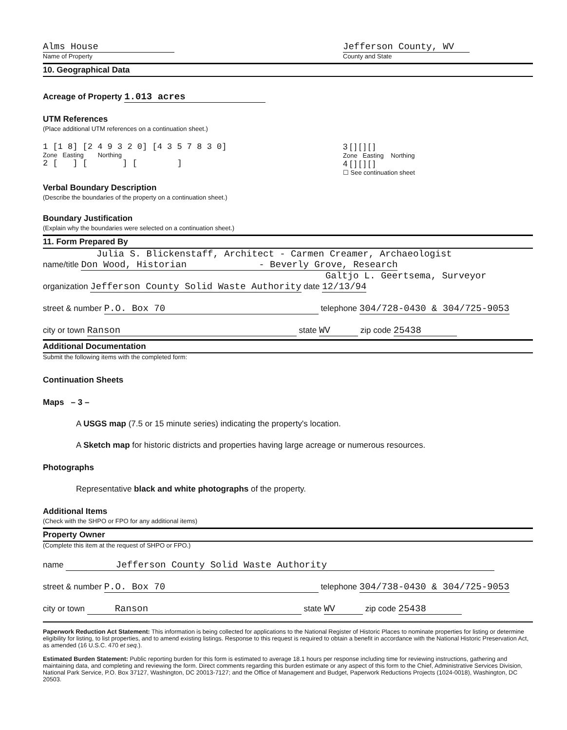Alms House
Name of Property
Jefferson County, WV
County and State
10. Geographical Data
Acreage of Property 1.013 acres
UTM References
(Place additional UTM references on a continuation sheet.)
1 [1 8] [2 4 9 3 2 0] [4 3 5 7 8 3 0]
Zone Easting Northing
2 [ ] [ ] [ ]
3 [ ] [ ] [ ]
Zone Easting Northing
4 [ ] [ ] [ ]
☐ See continuation sheet
Verbal Boundary Description
(Describe the boundaries of the property on a continuation sheet.)
Boundary Justification
(Explain why the boundaries were selected on a continuation sheet.)
11. Form Prepared By
Julia S. Blickenstaff, Architect - Carmen Creamer, Archaeologist
name/title Don Wood, Historian - Beverly Grove, Research
Galtjo L. Geertsema, Surveyor
organization Jefferson County Solid Waste Authority date 12/13/94
street & number P.O. Box 70 telephone 304/728-0430 & 304/725-9053
city or town Ranson state WV zip code 25438
Additional Documentation
Submit the following items with the completed form:
Continuation Sheets
Maps – 3 –
A USGS map (7.5 or 15 minute series) indicating the property's location.
A Sketch map for historic districts and properties having large acreage or numerous resources.
Photographs
Representative black and white photographs of the property.
Additional Items
(Check with the SHPO or FPO for any additional items)
Property Owner
(Complete this item at the request of SHPO or FPO.)
name Jefferson County Solid Waste Authority
street & number P.O. Box 70 telephone 304/738-0430 & 304/725-9053
city or town Ranson state WV zip code 25438
Paperwork Reduction Act Statement: This information is being collected for applications to the National Register of Historic Places to nominate properties for listing or determine eligibility for listing, to list properties, and to amend existing listings. Response to this request is required to obtain a benefit in accordance with the National Historic Preservation Act, as amended (16 U.S.C. 470 et seq.).
Estimated Burden Statement: Public reporting burden for this form is estimated to average 18.1 hours per response including time for reviewing instructions, gathering and maintaining data, and completing and reviewing the form. Direct comments regarding this burden estimate or any aspect of this form to the Chief, Administrative Services Division, National Park Service, P.O. Box 37127, Washington, DC 20013-7127; and the Office of Management and Budget, Paperwork Reductions Projects (1024-0018), Washington, DC 20503.